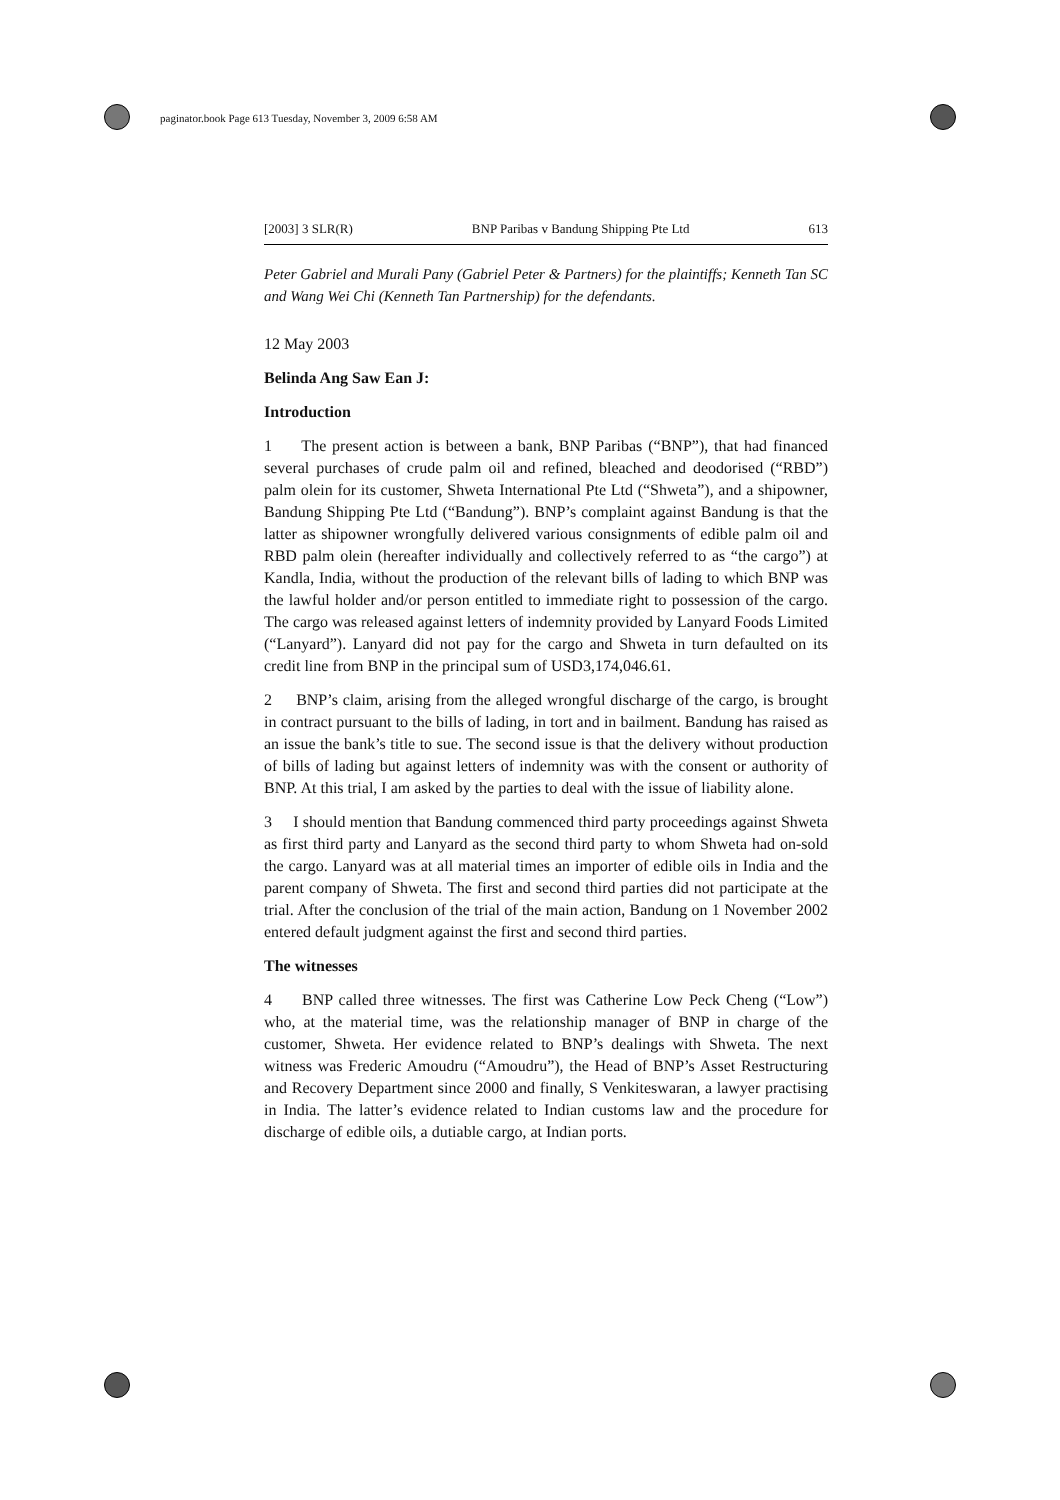paginator.book Page 613 Tuesday, November 3, 2009 6:58 AM
[2003] 3 SLR(R) BNP Paribas v Bandung Shipping Pte Ltd 613
Peter Gabriel and Murali Pany (Gabriel Peter & Partners) for the plaintiffs; Kenneth Tan SC and Wang Wei Chi (Kenneth Tan Partnership) for the defendants.
12 May 2003
Belinda Ang Saw Ean J:
Introduction
1 The present action is between a bank, BNP Paribas (“BNP”), that had financed several purchases of crude palm oil and refined, bleached and deodorised (“RBD”) palm olein for its customer, Shweta International Pte Ltd (“Shweta”), and a shipowner, Bandung Shipping Pte Ltd (“Bandung”). BNP’s complaint against Bandung is that the latter as shipowner wrongfully delivered various consignments of edible palm oil and RBD palm olein (hereafter individually and collectively referred to as “the cargo”) at Kandla, India, without the production of the relevant bills of lading to which BNP was the lawful holder and/or person entitled to immediate right to possession of the cargo. The cargo was released against letters of indemnity provided by Lanyard Foods Limited (“Lanyard”). Lanyard did not pay for the cargo and Shweta in turn defaulted on its credit line from BNP in the principal sum of USD3,174,046.61.
2 BNP’s claim, arising from the alleged wrongful discharge of the cargo, is brought in contract pursuant to the bills of lading, in tort and in bailment. Bandung has raised as an issue the bank’s title to sue. The second issue is that the delivery without production of bills of lading but against letters of indemnity was with the consent or authority of BNP. At this trial, I am asked by the parties to deal with the issue of liability alone.
3 I should mention that Bandung commenced third party proceedings against Shweta as first third party and Lanyard as the second third party to whom Shweta had on-sold the cargo. Lanyard was at all material times an importer of edible oils in India and the parent company of Shweta. The first and second third parties did not participate at the trial. After the conclusion of the trial of the main action, Bandung on 1 November 2002 entered default judgment against the first and second third parties.
The witnesses
4 BNP called three witnesses. The first was Catherine Low Peck Cheng (“Low”) who, at the material time, was the relationship manager of BNP in charge of the customer, Shweta. Her evidence related to BNP’s dealings with Shweta. The next witness was Frederic Amoudru (“Amoudru”), the Head of BNP’s Asset Restructuring and Recovery Department since 2000 and finally, S Venkiteswaran, a lawyer practising in India. The latter’s evidence related to Indian customs law and the procedure for discharge of edible oils, a dutiable cargo, at Indian ports.